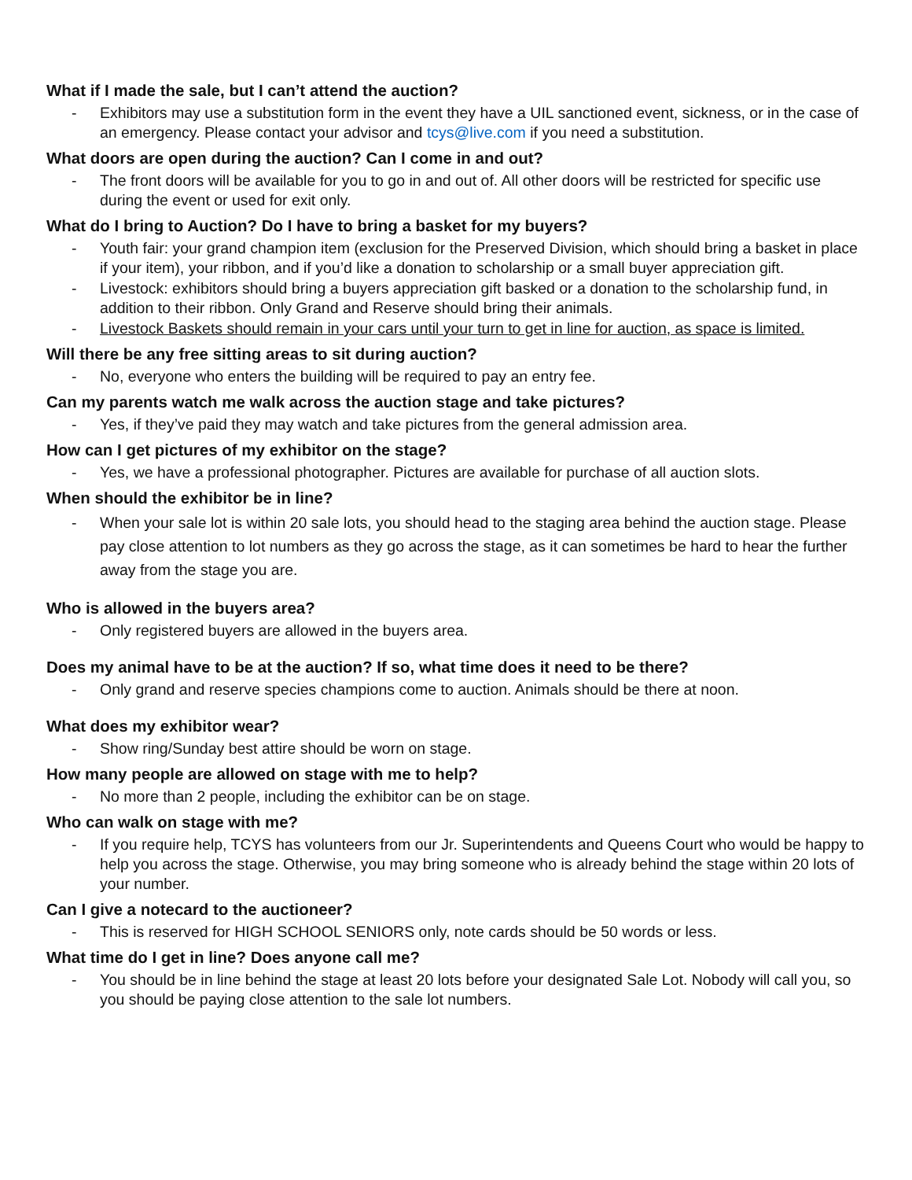What if I made the sale, but I can’t attend the auction?
- Exhibitors may use a substitution form in the event they have a UIL sanctioned event, sickness, or in the case of an emergency. Please contact your advisor and tcys@live.com if you need a substitution.
What doors are open during the auction? Can I come in and out?
- The front doors will be available for you to go in and out of. All other doors will be restricted for specific use during the event or used for exit only.
What do I bring to Auction? Do I have to bring a basket for my buyers?
- Youth fair: your grand champion item (exclusion for the Preserved Division, which should bring a basket in place if your item), your ribbon, and if you’d like a donation to scholarship or a small buyer appreciation gift.
- Livestock: exhibitors should bring a buyers appreciation gift basked or a donation to the scholarship fund, in addition to their ribbon. Only Grand and Reserve should bring their animals.
- Livestock Baskets should remain in your cars until your turn to get in line for auction, as space is limited.
Will there be any free sitting areas to sit during auction?
- No, everyone who enters the building will be required to pay an entry fee.
Can my parents watch me walk across the auction stage and take pictures?
- Yes, if they’ve paid they may watch and take pictures from the general admission area.
How can I get pictures of my exhibitor on the stage?
- Yes, we have a professional photographer. Pictures are available for purchase of all auction slots.
When should the exhibitor be in line?
- When your sale lot is within 20 sale lots, you should head to the staging area behind the auction stage. Please pay close attention to lot numbers as they go across the stage, as it can sometimes be hard to hear the further away from the stage you are.
Who is allowed in the buyers area?
- Only registered buyers are allowed in the buyers area.
Does my animal have to be at the auction? If so, what time does it need to be there?
- Only grand and reserve species champions come to auction. Animals should be there at noon.
What does my exhibitor wear?
- Show ring/Sunday best attire should be worn on stage.
How many people are allowed on stage with me to help?
- No more than 2 people, including the exhibitor can be on stage.
Who can walk on stage with me?
- If you require help, TCYS has volunteers from our Jr. Superintendents and Queens Court who would be happy to help you across the stage. Otherwise, you may bring someone who is already behind the stage within 20 lots of your number.
Can I give a notecard to the auctioneer?
- This is reserved for HIGH SCHOOL SENIORS only, note cards should be 50 words or less.
What time do I get in line? Does anyone call me?
- You should be in line behind the stage at least 20 lots before your designated Sale Lot. Nobody will call you, so you should be paying close attention to the sale lot numbers.